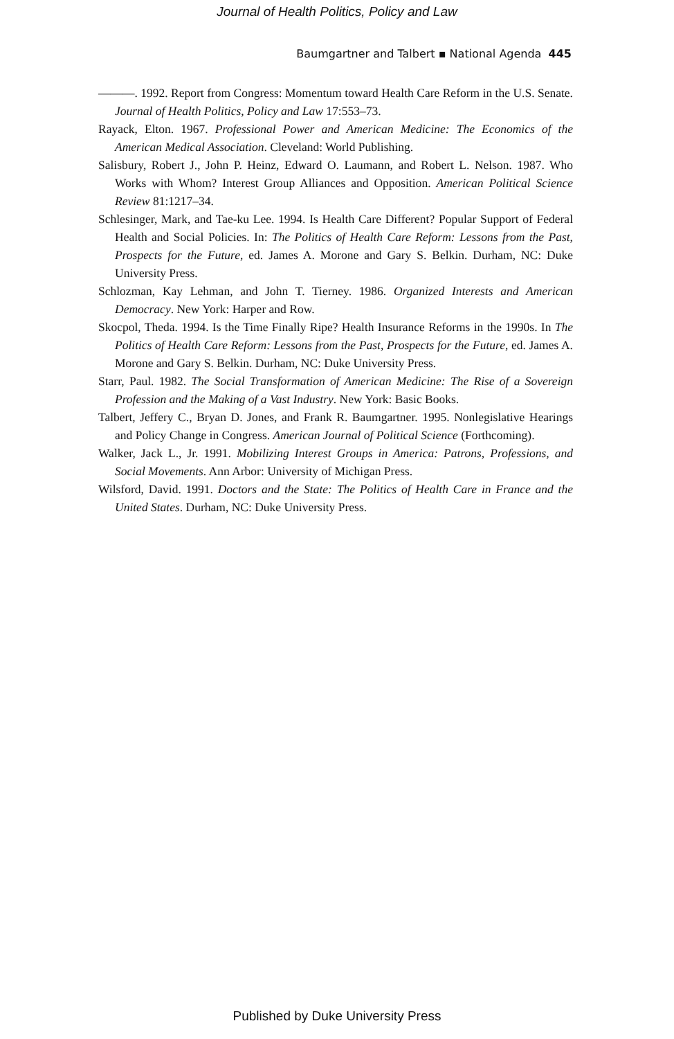Journal of Health Politics, Policy and Law
Baumgartner and Talbert ▪ National Agenda 445
———. 1992. Report from Congress: Momentum toward Health Care Reform in the U.S. Senate. Journal of Health Politics, Policy and Law 17:553–73.
Rayack, Elton. 1967. Professional Power and American Medicine: The Economics of the American Medical Association. Cleveland: World Publishing.
Salisbury, Robert J., John P. Heinz, Edward O. Laumann, and Robert L. Nelson. 1987. Who Works with Whom? Interest Group Alliances and Opposition. American Political Science Review 81:1217–34.
Schlesinger, Mark, and Tae-ku Lee. 1994. Is Health Care Different? Popular Support of Federal Health and Social Policies. In: The Politics of Health Care Reform: Lessons from the Past, Prospects for the Future, ed. James A. Morone and Gary S. Belkin. Durham, NC: Duke University Press.
Schlozman, Kay Lehman, and John T. Tierney. 1986. Organized Interests and American Democracy. New York: Harper and Row.
Skocpol, Theda. 1994. Is the Time Finally Ripe? Health Insurance Reforms in the 1990s. In The Politics of Health Care Reform: Lessons from the Past, Prospects for the Future, ed. James A. Morone and Gary S. Belkin. Durham, NC: Duke University Press.
Starr, Paul. 1982. The Social Transformation of American Medicine: The Rise of a Sovereign Profession and the Making of a Vast Industry. New York: Basic Books.
Talbert, Jeffery C., Bryan D. Jones, and Frank R. Baumgartner. 1995. Nonlegislative Hearings and Policy Change in Congress. American Journal of Political Science (Forthcoming).
Walker, Jack L., Jr. 1991. Mobilizing Interest Groups in America: Patrons, Professions, and Social Movements. Ann Arbor: University of Michigan Press.
Wilsford, David. 1991. Doctors and the State: The Politics of Health Care in France and the United States. Durham, NC: Duke University Press.
Published by Duke University Press